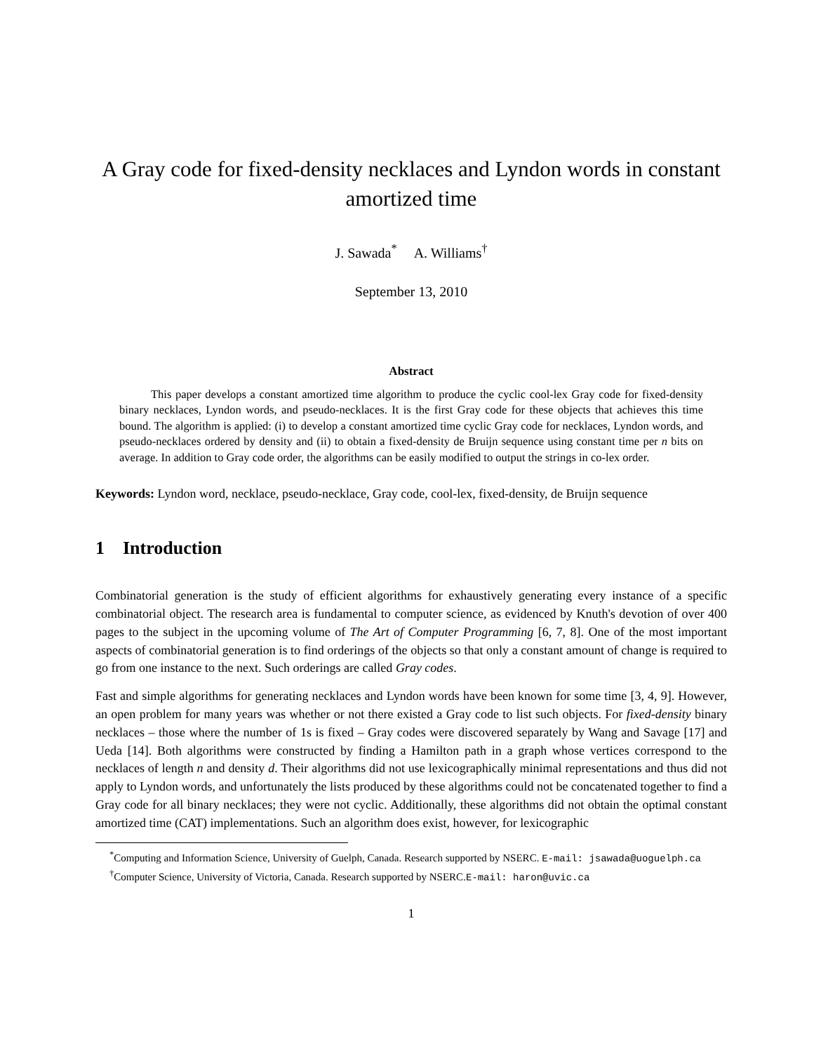A Gray code for fixed-density necklaces and Lyndon words in constant amortized time
J. Sawada<sup>*</sup> A. Williams<sup>†</sup>
September 13, 2010
Abstract
This paper develops a constant amortized time algorithm to produce the cyclic cool-lex Gray code for fixed-density binary necklaces, Lyndon words, and pseudo-necklaces. It is the first Gray code for these objects that achieves this time bound. The algorithm is applied: (i) to develop a constant amortized time cyclic Gray code for necklaces, Lyndon words, and pseudo-necklaces ordered by density and (ii) to obtain a fixed-density de Bruijn sequence using constant time per n bits on average. In addition to Gray code order, the algorithms can be easily modified to output the strings in co-lex order.
Keywords: Lyndon word, necklace, pseudo-necklace, Gray code, cool-lex, fixed-density, de Bruijn sequence
1 Introduction
Combinatorial generation is the study of efficient algorithms for exhaustively generating every instance of a specific combinatorial object. The research area is fundamental to computer science, as evidenced by Knuth's devotion of over 400 pages to the subject in the upcoming volume of The Art of Computer Programming [6, 7, 8]. One of the most important aspects of combinatorial generation is to find orderings of the objects so that only a constant amount of change is required to go from one instance to the next. Such orderings are called Gray codes.
Fast and simple algorithms for generating necklaces and Lyndon words have been known for some time [3, 4, 9]. However, an open problem for many years was whether or not there existed a Gray code to list such objects. For fixed-density binary necklaces – those where the number of 1s is fixed – Gray codes were discovered separately by Wang and Savage [17] and Ueda [14]. Both algorithms were constructed by finding a Hamilton path in a graph whose vertices correspond to the necklaces of length n and density d. Their algorithms did not use lexicographically minimal representations and thus did not apply to Lyndon words, and unfortunately the lists produced by these algorithms could not be concatenated together to find a Gray code for all binary necklaces; they were not cyclic. Additionally, these algorithms did not obtain the optimal constant amortized time (CAT) implementations. Such an algorithm does exist, however, for lexicographic
<sup>*</sup> Computing and Information Science, University of Guelph, Canada. Research supported by NSERC. E-mail: jsawada@uoguelph.ca
<sup>†</sup> Computer Science, University of Victoria, Canada. Research supported by NSERC.E-mail: haron@uvic.ca
1